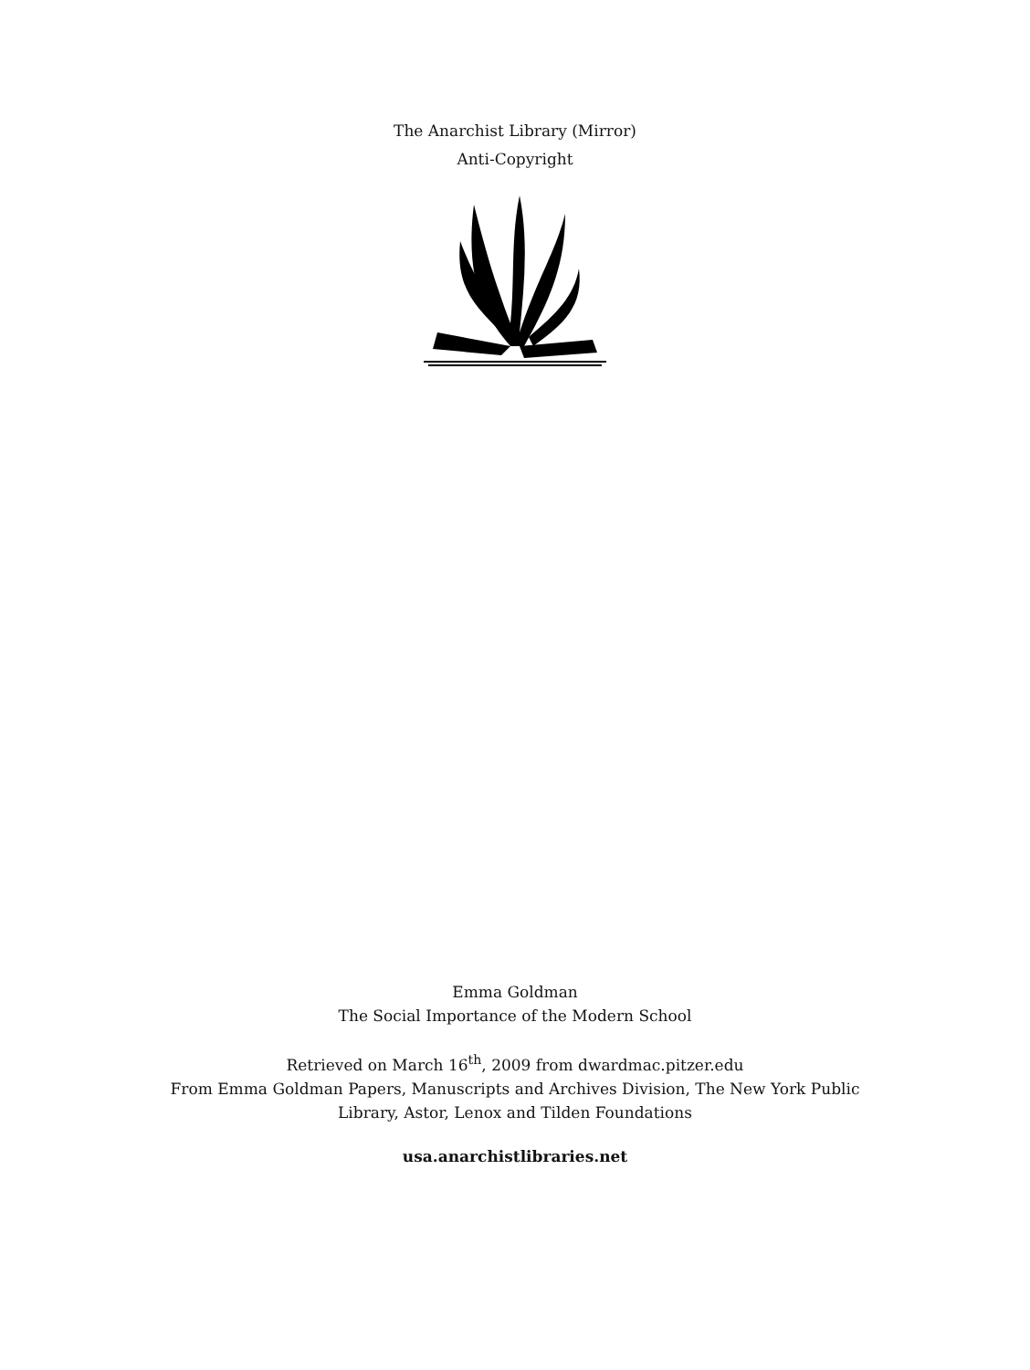The Anarchist Library (Mirror)
Anti-Copyright
Emma Goldman
The Social Importance of the Modern School
Retrieved on March 16<sup>th</sup>, 2009 from dwardmac.pitzer.edu
From Emma Goldman Papers, Manuscripts and Archives Division, The New York Public
Library, Astor, Lenox and Tilden Foundations
usa.anarchistlibraries.net